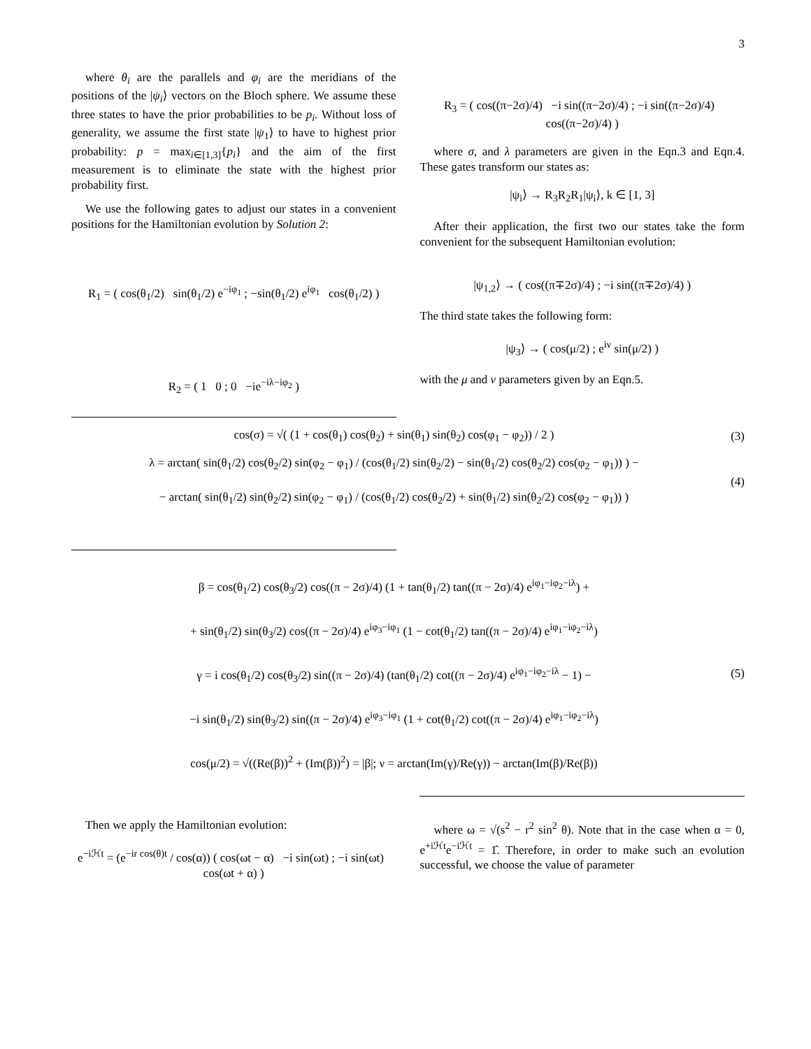3
where θ<sub>i</sub> are the parallels and φ<sub>i</sub> are the meridians of the positions of the |ψ<sub>i</sub>⟩ vectors on the Bloch sphere. We assume these three states to have the prior probabilities to be p<sub>i</sub>. Without loss of generality, we assume the first state |ψ<sub>1</sub>⟩ to have to highest prior probability: p = max<sub>i∈[1,3]</sub>{p<sub>i</sub>} and the aim of the first measurement is to eliminate the state with the highest prior probability first.
We use the following gates to adjust our states in a convenient positions for the Hamiltonian evolution by Solution 2:
R<sub>1</sub> = ( cos(θ<sub>1</sub>/2) sin(θ<sub>1</sub>/2) e<sup>−iφ<sub>1</sub></sup> ; −sin(θ<sub>1</sub>/2) e<sup>iφ<sub>1</sub></sup> cos(θ<sub>1</sub>/2) )
R<sub>2</sub> = ( 1 0 ; 0 −ie<sup>−iλ−iφ<sub>2</sub></sup> )
R<sub>3</sub> = ( cos((π−2σ)/4) −i sin((π−2σ)/4) ; −i sin((π−2σ)/4) cos((π−2σ)/4) )
where σ, and λ parameters are given in the Eqn.3 and Eqn.4. These gates transform our states as:
|ψ<sub>i</sub>⟩ → R<sub>3</sub>R<sub>2</sub>R<sub>1</sub>|ψ<sub>i</sub>⟩, k ∈ [1, 3]
After their application, the first two our states take the form convenient for the subsequent Hamiltonian evolution:
|ψ<sub>1,2</sub>⟩ → ( cos((π∓2σ)/4) ; −i sin((π∓2σ)/4) )
The third state takes the following form:
|ψ<sub>3</sub>⟩ → ( cos(μ/2) ; e<sup>iν</sup> sin(μ/2) )
with the μ and ν parameters given by an Eqn.5.
cos(σ) = √( (1 + cos(θ<sub>1</sub>) cos(θ<sub>2</sub>) + sin(θ<sub>1</sub>) sin(θ<sub>2</sub>) cos(φ<sub>1</sub> − φ<sub>2</sub>)) / 2 )
(3)
λ = arctan( sin(θ<sub>1</sub>/2) cos(θ<sub>2</sub>/2) sin(φ<sub>2</sub> − φ<sub>1</sub>) / (cos(θ<sub>1</sub>/2) sin(θ<sub>2</sub>/2) − sin(θ<sub>1</sub>/2) cos(θ<sub>2</sub>/2) cos(φ<sub>2</sub> − φ<sub>1</sub>)) ) −
− arctan( sin(θ<sub>1</sub>/2) sin(θ<sub>2</sub>/2) sin(φ<sub>2</sub> − φ<sub>1</sub>) / (cos(θ<sub>1</sub>/2) cos(θ<sub>2</sub>/2) + sin(θ<sub>1</sub>/2) sin(θ<sub>2</sub>/2) cos(φ<sub>2</sub> − φ<sub>1</sub>)) )
(4)
β = cos(θ<sub>1</sub>/2) cos(θ<sub>3</sub>/2) cos((π − 2σ)/4) (1 + tan(θ<sub>1</sub>/2) tan((π − 2σ)/4) e<sup>iφ<sub>1</sub>−iφ<sub>2</sub>−iλ</sup>) +
+ sin(θ<sub>1</sub>/2) sin(θ<sub>3</sub>/2) cos((π − 2σ)/4) e<sup>iφ<sub>3</sub>−iφ<sub>1</sub></sup> (1 − cot(θ<sub>1</sub>/2) tan((π − 2σ)/4) e<sup>iφ<sub>1</sub>−iφ<sub>2</sub>−iλ</sup>)
γ = i cos(θ<sub>1</sub>/2) cos(θ<sub>3</sub>/2) sin((π − 2σ)/4) (tan(θ<sub>1</sub>/2) cot((π − 2σ)/4) e<sup>iφ<sub>1</sub>−iφ<sub>2</sub>−iλ</sup> − 1) −
−i sin(θ<sub>1</sub>/2) sin(θ<sub>3</sub>/2) sin((π − 2σ)/4) e<sup>iφ<sub>3</sub>−iφ<sub>1</sub></sup> (1 + cot(θ<sub>1</sub>/2) cot((π − 2σ)/4) e<sup>iφ<sub>1</sub>−iφ<sub>2</sub>−iλ</sup>)
cos(μ/2) = √((Re(β))<sup>2</sup> + (Im(β))<sup>2</sup>) = |β|; ν = arctan(Im(γ)/Re(γ)) − arctan(Im(β)/Re(β))
(5)
Then we apply the Hamiltonian evolution:
e<sup>−iℋt</sup> = (e<sup>−ir cos(θ)t</sup> / cos(α)) ( cos(ωt − α) −i sin(ωt) ; −i sin(ωt) cos(ωt + α) )
where ω = √(s<sup>2</sup> − r<sup>2</sup> sin<sup>2</sup> θ). Note that in the case when α = 0, e<sup>+iℋt</sup>e<sup>−iℋt</sup> = 1̂. Therefore, in order to make such an evolution successful, we choose the value of parameter